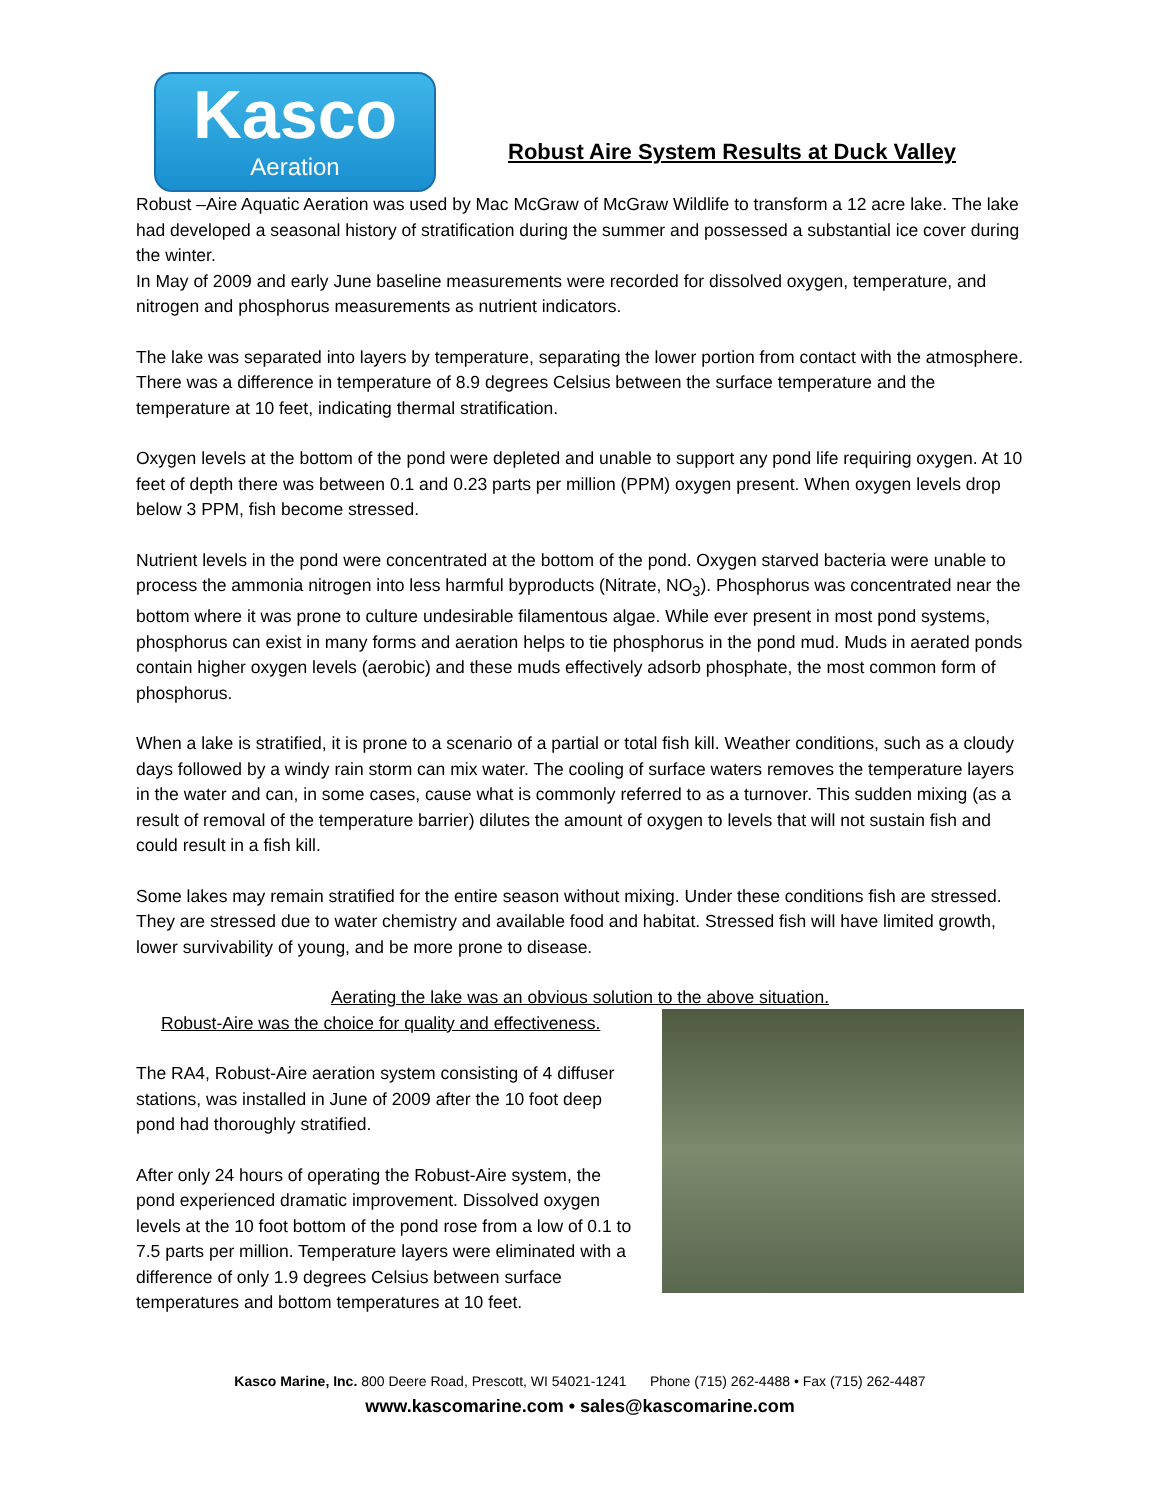Kasco
Aeration
Robust Aire System Results at Duck Valley
Robust –Aire Aquatic Aeration was used by Mac McGraw of McGraw Wildlife to transform a 12 acre lake. The lake had developed a seasonal history of stratification during the summer and possessed a substantial ice cover during the winter.
In May of 2009 and early June baseline measurements were recorded for dissolved oxygen, temperature, and nitrogen and phosphorus measurements as nutrient indicators.
The lake was separated into layers by temperature, separating the lower portion from contact with the atmosphere. There was a difference in temperature of 8.9 degrees Celsius between the surface temperature and the temperature at 10 feet, indicating thermal stratification.
Oxygen levels at the bottom of the pond were depleted and unable to support any pond life requiring oxygen. At 10 feet of depth there was between 0.1 and 0.23 parts per million (PPM) oxygen present. When oxygen levels drop below 3 PPM, fish become stressed.
Nutrient levels in the pond were concentrated at the bottom of the pond. Oxygen starved bacteria were unable to process the ammonia nitrogen into less harmful byproducts (Nitrate, NO<sub>3</sub>). Phosphorus was concentrated near the bottom where it was prone to culture undesirable filamentous algae. While ever present in most pond systems, phosphorus can exist in many forms and aeration helps to tie phosphorus in the pond mud. Muds in aerated ponds contain higher oxygen levels (aerobic) and these muds effectively adsorb phosphate, the most common form of phosphorus.
When a lake is stratified, it is prone to a scenario of a partial or total fish kill. Weather conditions, such as a cloudy days followed by a windy rain storm can mix water. The cooling of surface waters removes the temperature layers in the water and can, in some cases, cause what is commonly referred to as a turnover. This sudden mixing (as a result of removal of the temperature barrier) dilutes the amount of oxygen to levels that will not sustain fish and could result in a fish kill.
Some lakes may remain stratified for the entire season without mixing. Under these conditions fish are stressed. They are stressed due to water chemistry and available food and habitat. Stressed fish will have limited growth, lower survivability of young, and be more prone to disease.
Aerating the lake was an obvious solution to the above situation.
Robust-Aire was the choice for quality and effectiveness.
The RA4, Robust-Aire aeration system consisting of 4 diffuser stations, was installed in June of 2009 after the 10 foot deep pond had thoroughly stratified.
After only 24 hours of operating the Robust-Aire system, the pond experienced dramatic improvement. Dissolved oxygen levels at the 10 foot bottom of the pond rose from a low of 0.1 to 7.5 parts per million. Temperature layers were eliminated with a difference of only 1.9 degrees Celsius between surface temperatures and bottom temperatures at 10 feet.
Kasco Marine, Inc. 800 Deere Road, Prescott, WI 54021-1241 Phone (715) 262-4488 • Fax (715) 262-4487
www.kascomarine.com • sales@kascomarine.com